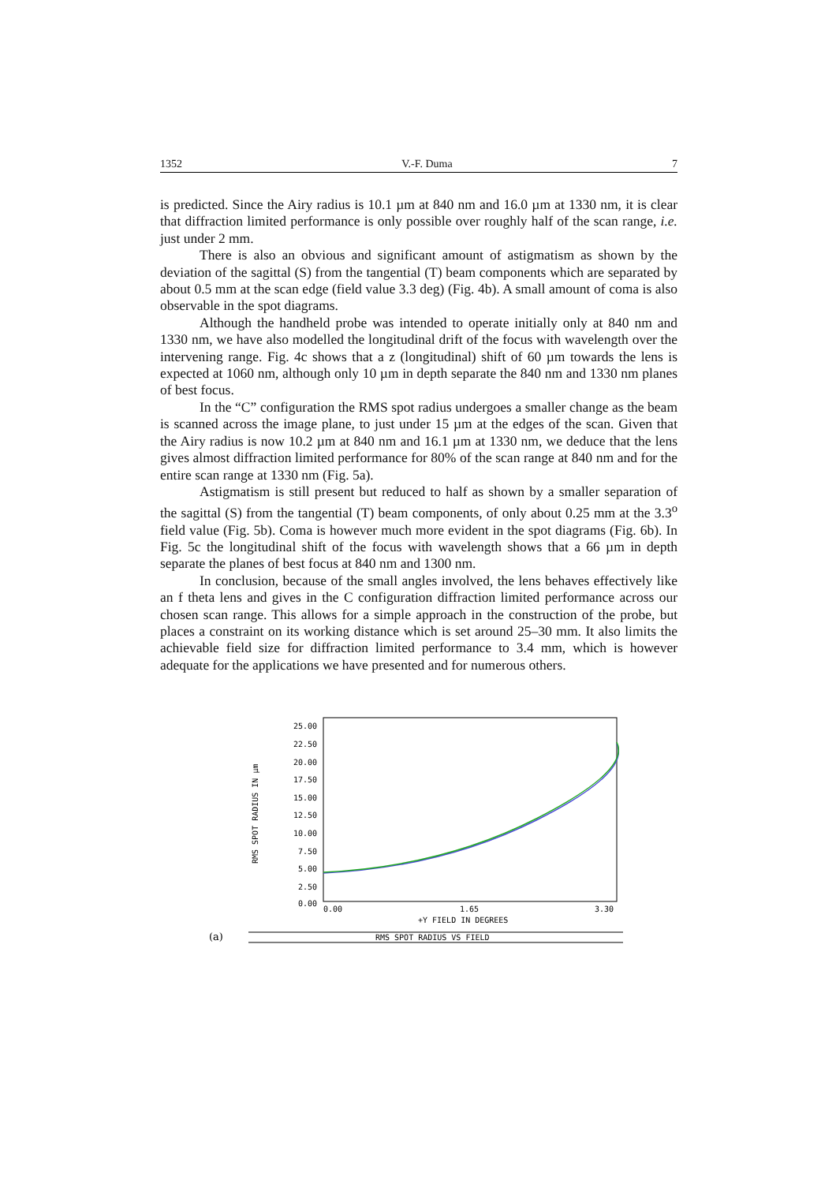1352 V.-F. Duma 7
is predicted. Since the Airy radius is 10.1 µm at 840 nm and 16.0 µm at 1330 nm, it is clear that diffraction limited performance is only possible over roughly half of the scan range, i.e. just under 2 mm.
There is also an obvious and significant amount of astigmatism as shown by the deviation of the sagittal (S) from the tangential (T) beam components which are separated by about 0.5 mm at the scan edge (field value 3.3 deg) (Fig. 4b). A small amount of coma is also observable in the spot diagrams.
Although the handheld probe was intended to operate initially only at 840 nm and 1330 nm, we have also modelled the longitudinal drift of the focus with wavelength over the intervening range. Fig. 4c shows that a z (longitudinal) shift of 60 µm towards the lens is expected at 1060 nm, although only 10 µm in depth separate the 840 nm and 1330 nm planes of best focus.
In the “C” configuration the RMS spot radius undergoes a smaller change as the beam is scanned across the image plane, to just under 15 µm at the edges of the scan. Given that the Airy radius is now 10.2 µm at 840 nm and 16.1 µm at 1330 nm, we deduce that the lens gives almost diffraction limited performance for 80% of the scan range at 840 nm and for the entire scan range at 1330 nm (Fig. 5a).
Astigmatism is still present but reduced to half as shown by a smaller separation of the sagittal (S) from the tangential (T) beam components, of only about 0.25 mm at the 3.3<sup>o</sup> field value (Fig. 5b). Coma is however much more evident in the spot diagrams (Fig. 6b). In Fig. 5c the longitudinal shift of the focus with wavelength shows that a 66 µm in depth separate the planes of best focus at 840 nm and 1300 nm.
In conclusion, because of the small angles involved, the lens behaves effectively like an f theta lens and gives in the C configuration diffraction limited performance across our chosen scan range. This allows for a simple approach in the construction of the probe, but places a constraint on its working distance which is set around 25–30 mm. It also limits the achievable field size for diffraction limited performance to 3.4 mm, which is however adequate for the applications we have presented and for numerous others.
25.00
22.50
20.00
17.50
15.00
12.50
10.00
7.50
5.00
2.50
0.00
RMS SPOT RADIUS IN µm
0.00
1.65
3.30
+Y FIELD IN DEGREES
RMS SPOT RADIUS VS FIELD
(a)